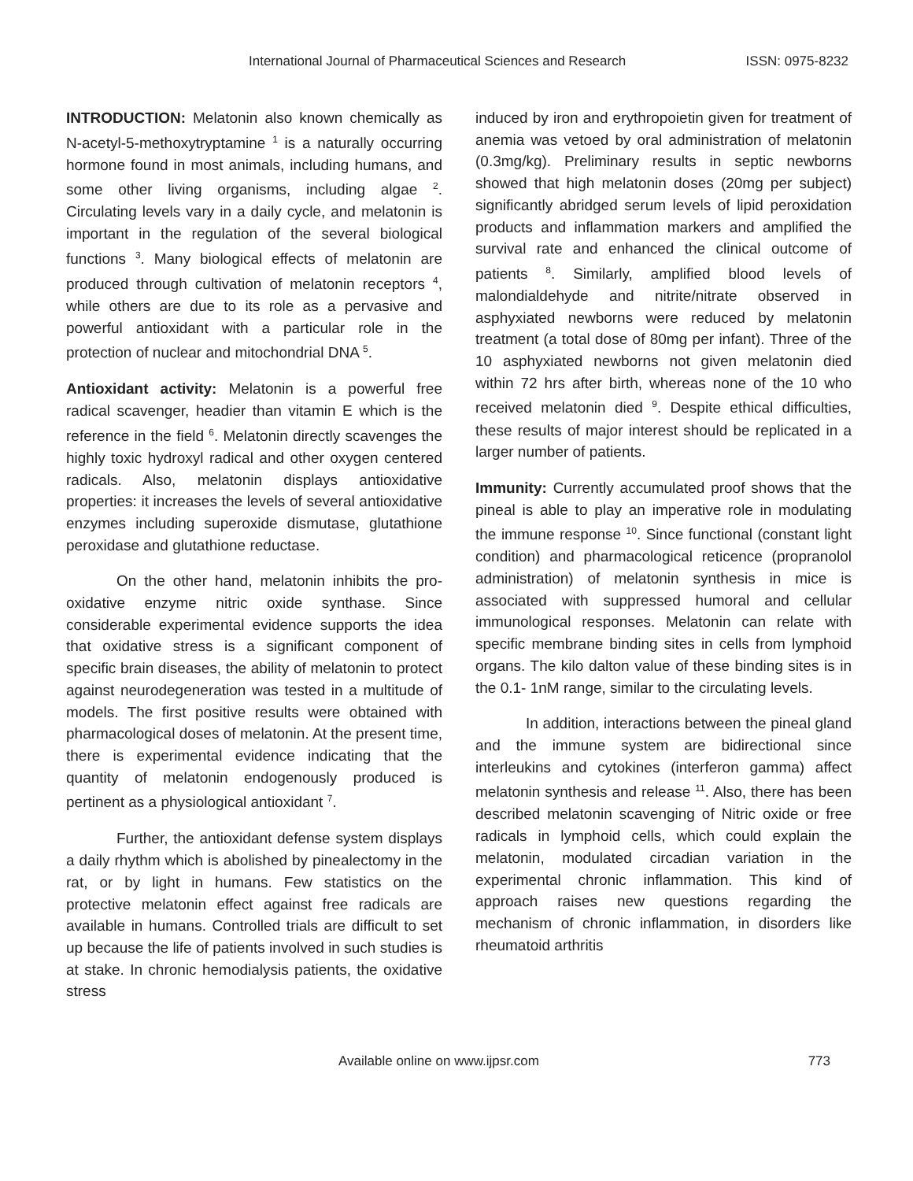International Journal of Pharmaceutical Sciences and Research ISSN: 0975-8232
INTRODUCTION: Melatonin also known chemically as N-acetyl-5-methoxytryptamine <sup>1</sup> is a naturally occurring hormone found in most animals, including humans, and some other living organisms, including algae <sup>2</sup>. Circulating levels vary in a daily cycle, and melatonin is important in the regulation of the several biological functions <sup>3</sup>. Many biological effects of melatonin are produced through cultivation of melatonin receptors <sup>4</sup>, while others are due to its role as a pervasive and powerful antioxidant with a particular role in the protection of nuclear and mitochondrial DNA <sup>5</sup>.
Antioxidant activity: Melatonin is a powerful free radical scavenger, headier than vitamin E which is the reference in the field <sup>6</sup>. Melatonin directly scavenges the highly toxic hydroxyl radical and other oxygen centered radicals. Also, melatonin displays antioxidative properties: it increases the levels of several antioxidative enzymes including superoxide dismutase, glutathione peroxidase and glutathione reductase.
On the other hand, melatonin inhibits the pro-oxidative enzyme nitric oxide synthase. Since considerable experimental evidence supports the idea that oxidative stress is a significant component of specific brain diseases, the ability of melatonin to protect against neurodegeneration was tested in a multitude of models. The first positive results were obtained with pharmacological doses of melatonin. At the present time, there is experimental evidence indicating that the quantity of melatonin endogenously produced is pertinent as a physiological antioxidant <sup>7</sup>.
Further, the antioxidant defense system displays a daily rhythm which is abolished by pinealectomy in the rat, or by light in humans. Few statistics on the protective melatonin effect against free radicals are available in humans. Controlled trials are difficult to set up because the life of patients involved in such studies is at stake. In chronic hemodialysis patients, the oxidative stress
induced by iron and erythropoietin given for treatment of anemia was vetoed by oral administration of melatonin (0.3mg/kg). Preliminary results in septic newborns showed that high melatonin doses (20mg per subject) significantly abridged serum levels of lipid peroxidation products and inflammation markers and amplified the survival rate and enhanced the clinical outcome of patients <sup>8</sup>. Similarly, amplified blood levels of malondialdehyde and nitrite/nitrate observed in asphyxiated newborns were reduced by melatonin treatment (a total dose of 80mg per infant). Three of the 10 asphyxiated newborns not given melatonin died within 72 hrs after birth, whereas none of the 10 who received melatonin died <sup>9</sup>. Despite ethical difficulties, these results of major interest should be replicated in a larger number of patients.
Immunity: Currently accumulated proof shows that the pineal is able to play an imperative role in modulating the immune response <sup>10</sup>. Since functional (constant light condition) and pharmacological reticence (propranolol administration) of melatonin synthesis in mice is associated with suppressed humoral and cellular immunological responses. Melatonin can relate with specific membrane binding sites in cells from lymphoid organs. The kilo dalton value of these binding sites is in the 0.1- 1nM range, similar to the circulating levels.
In addition, interactions between the pineal gland and the immune system are bidirectional since interleukins and cytokines (interferon gamma) affect melatonin synthesis and release <sup>11</sup>. Also, there has been described melatonin scavenging of Nitric oxide or free radicals in lymphoid cells, which could explain the melatonin, modulated circadian variation in the experimental chronic inflammation. This kind of approach raises new questions regarding the mechanism of chronic inflammation, in disorders like rheumatoid arthritis
Available online on www.ijpsr.com 773